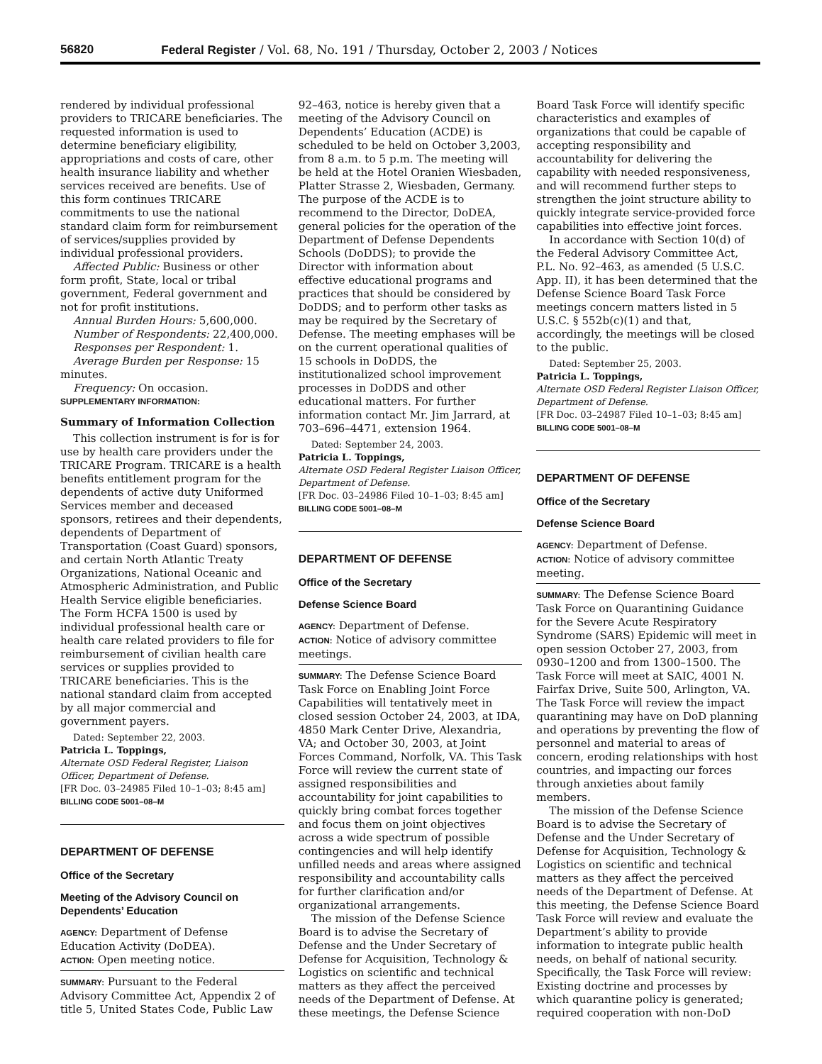56820 Federal Register / Vol. 68, No. 191 / Thursday, October 2, 2003 / Notices
rendered by individual professional providers to TRICARE beneficiaries. The requested information is used to determine beneficiary eligibility, appropriations and costs of care, other health insurance liability and whether services received are benefits. Use of this form continues TRICARE commitments to use the national standard claim form for reimbursement of services/supplies provided by individual professional providers.
Affected Public: Business or other form profit, State, local or tribal government, Federal government and not for profit institutions.
Annual Burden Hours: 5,600,000.
Number of Respondents: 22,400,000.
Responses per Respondent: 1.
Average Burden per Response: 15 minutes.
Frequency: On occasion.
SUPPLEMENTARY INFORMATION:
Summary of Information Collection
This collection instrument is for is for use by health care providers under the TRICARE Program. TRICARE is a health benefits entitlement program for the dependents of active duty Uniformed Services member and deceased sponsors, retirees and their dependents, dependents of Department of Transportation (Coast Guard) sponsors, and certain North Atlantic Treaty Organizations, National Oceanic and Atmospheric Administration, and Public Health Service eligible beneficiaries. The Form HCFA 1500 is used by individual professional health care or health care related providers to file for reimbursement of civilian health care services or supplies provided to TRICARE beneficiaries. This is the national standard claim from accepted by all major commercial and government payers.
Dated: September 22, 2003.
Patricia L. Toppings,
Alternate OSD Federal Register, Liaison Officer, Department of Defense.
[FR Doc. 03–24985 Filed 10–1–03; 8:45 am]
BILLING CODE 5001–08–M
DEPARTMENT OF DEFENSE
Office of the Secretary
Meeting of the Advisory Council on Dependents’ Education
AGENCY: Department of Defense Education Activity (DoDEA).
ACTION: Open meeting notice.
SUMMARY: Pursuant to the Federal Advisory Committee Act, Appendix 2 of title 5, United States Code, Public Law
92–463, notice is hereby given that a meeting of the Advisory Council on Dependents’ Education (ACDE) is scheduled to be held on October 3,2003, from 8 a.m. to 5 p.m. The meeting will be held at the Hotel Oranien Wiesbaden, Platter Strasse 2, Wiesbaden, Germany. The purpose of the ACDE is to recommend to the Director, DoDEA, general policies for the operation of the Department of Defense Dependents Schools (DoDDS); to provide the Director with information about effective educational programs and practices that should be considered by DoDDS; and to perform other tasks as may be required by the Secretary of Defense. The meeting emphases will be on the current operational qualities of 15 schools in DoDDS, the institutionalized school improvement processes in DoDDS and other educational matters. For further information contact Mr. Jim Jarrard, at 703–696–4471, extension 1964.
Dated: September 24, 2003.
Patricia L. Toppings,
Alternate OSD Federal Register Liaison Officer, Department of Defense.
[FR Doc. 03–24986 Filed 10–1–03; 8:45 am]
BILLING CODE 5001–08–M
DEPARTMENT OF DEFENSE
Office of the Secretary
Defense Science Board
AGENCY: Department of Defense.
ACTION: Notice of advisory committee meetings.
SUMMARY: The Defense Science Board Task Force on Enabling Joint Force Capabilities will tentatively meet in closed session October 24, 2003, at IDA, 4850 Mark Center Drive, Alexandria, VA; and October 30, 2003, at Joint Forces Command, Norfolk, VA. This Task Force will review the current state of assigned responsibilities and accountability for joint capabilities to quickly bring combat forces together and focus them on joint objectives across a wide spectrum of possible contingencies and will help identify unfilled needs and areas where assigned responsibility and accountability calls for further clarification and/or organizational arrangements.
The mission of the Defense Science Board is to advise the Secretary of Defense and the Under Secretary of Defense for Acquisition, Technology & Logistics on scientific and technical matters as they affect the perceived needs of the Department of Defense. At these meetings, the Defense Science
Board Task Force will identify specific characteristics and examples of organizations that could be capable of accepting responsibility and accountability for delivering the capability with needed responsiveness, and will recommend further steps to strengthen the joint structure ability to quickly integrate service-provided force capabilities into effective joint forces.
In accordance with Section 10(d) of the Federal Advisory Committee Act, P.L. No. 92–463, as amended (5 U.S.C. App. II), it has been determined that the Defense Science Board Task Force meetings concern matters listed in 5 U.S.C. § 552b(c)(1) and that, accordingly, the meetings will be closed to the public.
Dated: September 25, 2003.
Patricia L. Toppings,
Alternate OSD Federal Register Liaison Officer, Department of Defense.
[FR Doc. 03–24987 Filed 10–1–03; 8:45 am]
BILLING CODE 5001–08–M
DEPARTMENT OF DEFENSE
Office of the Secretary
Defense Science Board
AGENCY: Department of Defense.
ACTION: Notice of advisory committee meeting.
SUMMARY: The Defense Science Board Task Force on Quarantining Guidance for the Severe Acute Respiratory Syndrome (SARS) Epidemic will meet in open session October 27, 2003, from 0930–1200 and from 1300–1500. The Task Force will meet at SAIC, 4001 N. Fairfax Drive, Suite 500, Arlington, VA. The Task Force will review the impact quarantining may have on DoD planning and operations by preventing the flow of personnel and material to areas of concern, eroding relationships with host countries, and impacting our forces through anxieties about family members.
The mission of the Defense Science Board is to advise the Secretary of Defense and the Under Secretary of Defense for Acquisition, Technology & Logistics on scientific and technical matters as they affect the perceived needs of the Department of Defense. At this meeting, the Defense Science Board Task Force will review and evaluate the Department’s ability to provide information to integrate public health needs, on behalf of national security. Specifically, the Task Force will review: Existing doctrine and processes by which quarantine policy is generated; required cooperation with non-DoD